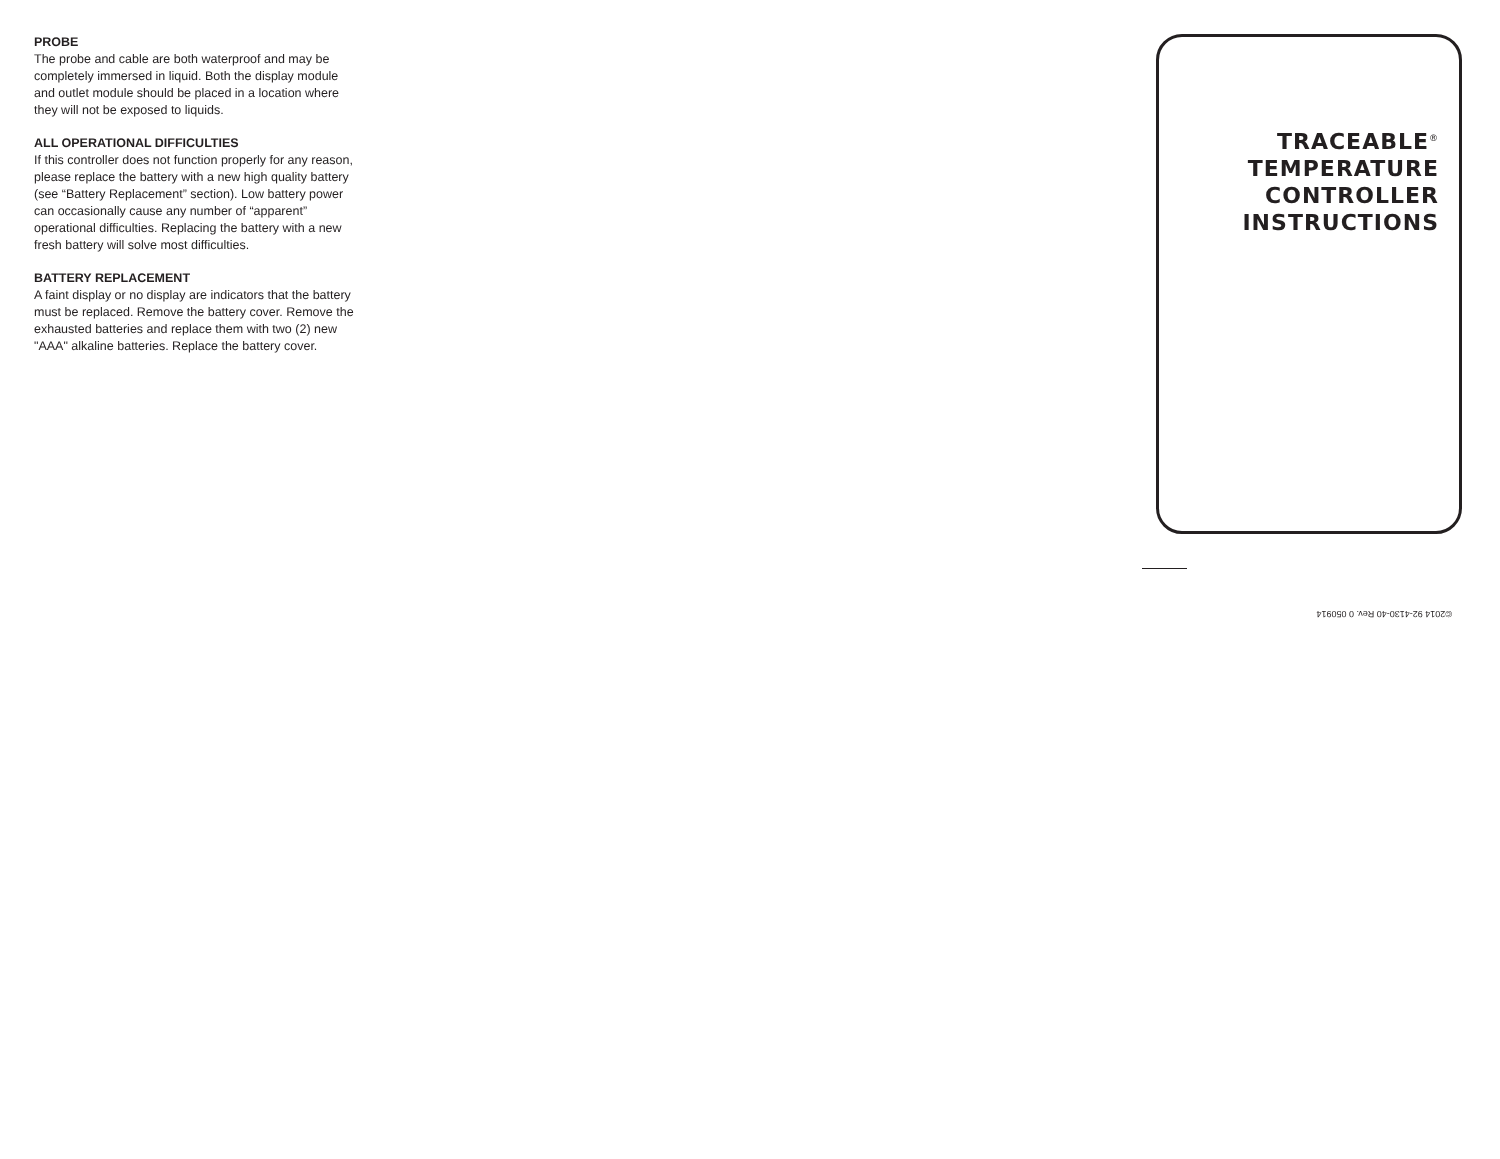PROBE
The probe and cable are both waterproof and may be completely immersed in liquid. Both the display module and outlet module should be placed in a location where they will not be exposed to liquids.
ALL OPERATIONAL DIFFICULTIES
If this controller does not function properly for any reason, please replace the battery with a new high quality battery (see “Battery Replacement” section). Low battery power can occasionally cause any number of “apparent” operational difficulties. Replacing the battery with a new fresh battery will solve most difficulties.
BATTERY REPLACEMENT
A faint display or no display are indicators that the battery must be replaced. Remove the battery cover. Remove the exhausted batteries and replace them with two (2) new "AAA" alkaline batteries. Replace the battery cover.
TRACEABLE<sup>®</sup>
TEMPERATURE
CONTROLLER
INSTRUCTIONS
©2014 92-4130-40 Rev. 0 050914